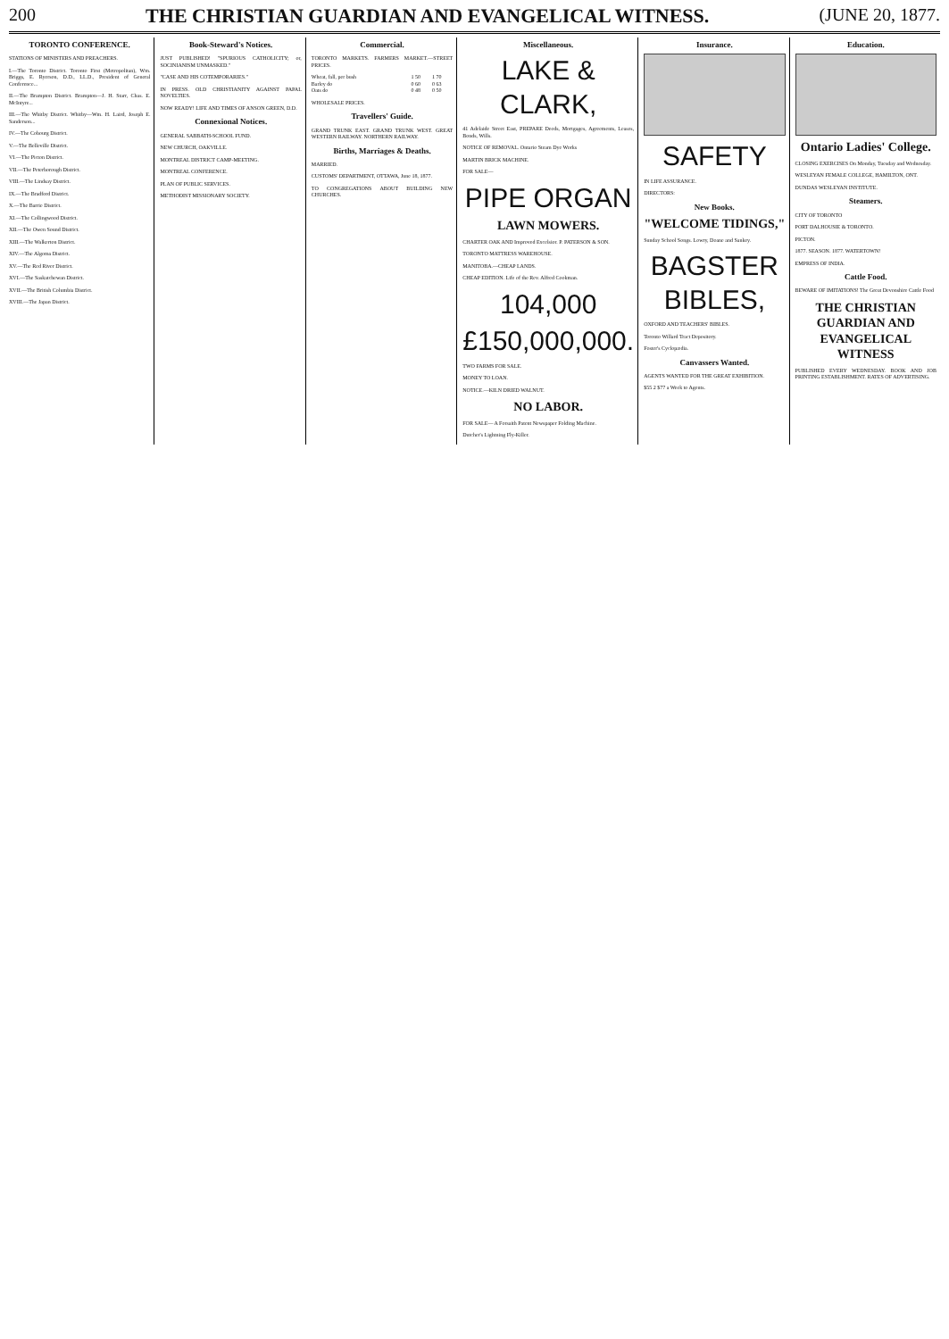200 THE CHRISTIAN GUARDIAN AND EVANGELICAL WITNESS. (JUNE 20, 1877.
TORONTO CONFERENCE.
STATIONS OF MINISTERS AND PREACHERS.
I.—The Toronto District. Toronto First (Metropolitan), Wm. Briggs, E. Ryerson, D.D., LL.D., President of General Conference...
II.—The Brampton District. Brampton—J. H. Starr, Chas. E. McIntyre...
III.—The Whitby District. Whitby—Wm. H. Laird, Joseph E. Sanderson...
IV.—The Cobourg District.
V.—The Belleville District.
VI.—The Picton District.
VII.—The Peterborough District.
VIII.—The Lindsay District.
IX.—The Bradford District.
X.—The Barrie District.
XI.—The Collingwood District.
XII.—The Owen Sound District.
XIII.—The Walkerton District.
XIV.—The Algoma District.
XV.—The Red River District.
XVI.—The Saskatchewan District.
XVII.—The British Columbia District.
XVIII.—The Japan District.
Book-Steward's Notices.
JUST PUBLISHED! "SPURIOUS CATHOLICITY; or, SOCINIANISM UNMASKED."
"CASE AND HIS COTEMPORARIES."
IN PRESS. OLD CHRISTIANITY AGAINST PAPAL NOVELTIES.
NOW READY! LIFE AND TIMES OF ANSON GREEN, D.D.
Connexional Notices.
GENERAL SABBATH-SCHOOL FUND.
NEW CHURCH, OAKVILLE.
MONTREAL DISTRICT CAMP-MEETING.
MONTREAL CONFERENCE.
PLAN OF PUBLIC SERVICES.
METHODIST MISSIONARY SOCIETY.
Commercial.
TORONTO MARKETS. FARMERS MARKET.—STREET PRICES.
| Wheat, fall, per bush | 1 50 | 1 70 |
| Barley do | 0 60 | 0 63 |
| Oats do | 0 48 | 0 50 |
WHOLESALE PRICES.
Travellers' Guide.
GRAND TRUNK EAST. GRAND TRUNK WEST. GREAT WESTERN RAILWAY. NORTHERN RAILWAY.
Births, Marriages & Deaths.
MARRIED.
CUSTOMS' DEPARTMENT, OTTAWA, June 18, 1877.
TO CONGREGATIONS ABOUT BUILDING NEW CHURCHES.
Miscellaneous.
LAKE & CLARK,
41 Adelaide Street East, PREPARE Deeds, Mortgages, Agreements, Leases, Bonds, Wills.
NOTICE OF REMOVAL. Ontario Steam Dye Works
MARTIN BRICK MACHINE.
FOR SALE—
PIPE ORGAN
LAWN MOWERS.
CHARTER OAK AND Improved Excelsior. P. PATERSON & SON.
TORONTO MATTRESS WAREHOUSE.
MANITOBA.—CHEAP LANDS.
CHEAP EDITION. Life of the Rev. Alfred Cookman.
104,000
£150,000,000.
TWO FARMS FOR SALE.
MONEY TO LOAN.
NOTICE.—KILN DRIED WALNUT.
NO LABOR.
FOR SALE— A Forsaith Patent Newspaper Folding Machine.
Dutcher's Lightning Fly-Killer.
Insurance.
SAFETY
IN LIFE ASSURANCE.
DIRECTORS:
New Books.
"WELCOME TIDINGS,"
Sunday School Songs. Lowry, Doane and Sankey.
BAGSTER BIBLES,
OXFORD AND TEACHERS' BIBLES.
Toronto Willard Tract Depository.
Foster's Cyclopædia.
Canvassers Wanted.
AGENTS WANTED FOR THE GREAT EXHIBITION.
$55 2 $77 a Week to Agents.
Education.
Ontario Ladies' College.
CLOSING EXERCISES On Monday, Tuesday and Wednesday.
WESLEYAN FEMALE COLLEGE, HAMILTON, ONT.
DUNDAS WESLEYAN INSTITUTE.
Steamers.
CITY OF TORONTO
PORT DALHOUSIE & TORONTO.
PICTON.
1877. SEASON. 1877. WATERTOWN!
EMPRESS OF INDIA.
Cattle Food.
BEWARE OF IMITATIONS! The Great Devonshire Cattle Food
THE CHRISTIAN GUARDIAN AND EVANGELICAL WITNESS
PUBLISHED EVERY WEDNESDAY. BOOK AND JOB PRINTING ESTABLISHMENT. RATES OF ADVERTISING.